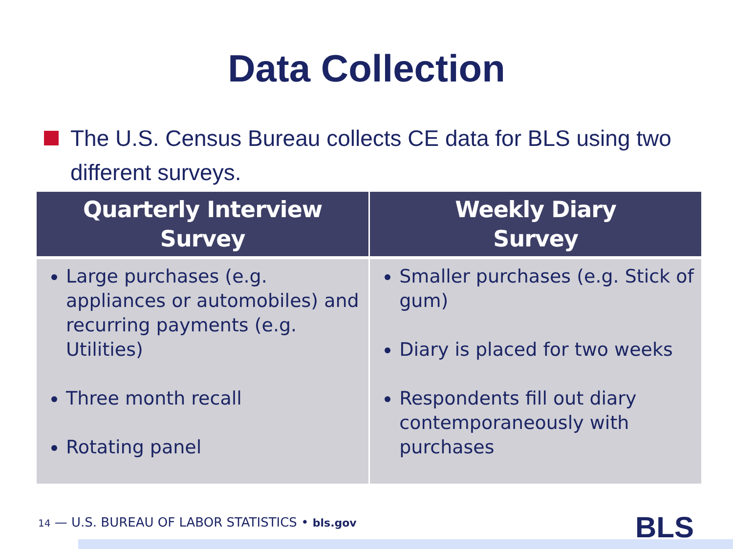Data Collection
The U.S. Census Bureau collects CE data for BLS using two different surveys.
| Quarterly Interview Survey | Weekly Diary Survey |
| --- | --- |
| Large purchases (e.g. appliances or automobiles) and recurring payments (e.g. Utilities) Three month recall Rotating panel | Smaller purchases (e.g. Stick of gum) Diary is placed for two weeks Respondents fill out diary contemporaneously with purchases |
14 — U.S. BUREAU OF LABOR STATISTICS • bls.gov
BLS